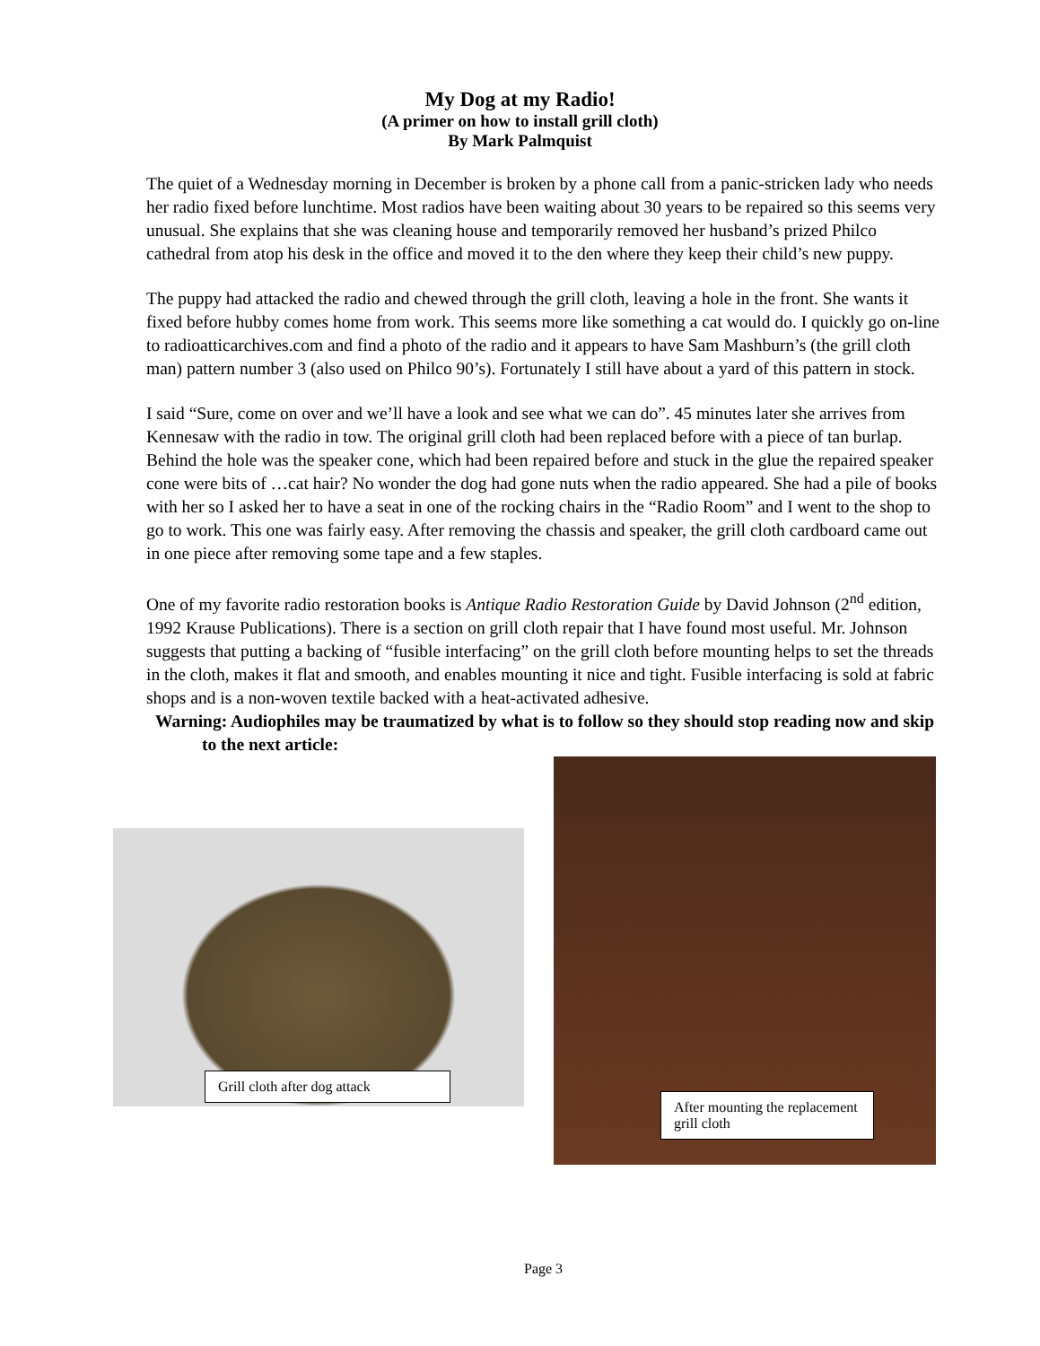My Dog at my Radio!
(A primer on how to install grill cloth)
By Mark Palmquist
The quiet of a Wednesday morning in December is broken by a phone call from a panic-stricken lady who needs her radio fixed before lunchtime. Most radios have been waiting about 30 years to be repaired so this seems very unusual. She explains that she was cleaning house and temporarily removed her husband’s prized Philco cathedral from atop his desk in the office and moved it to the den where they keep their child’s new puppy.
The puppy had attacked the radio and chewed through the grill cloth, leaving a hole in the front. She wants it fixed before hubby comes home from work. This seems more like something a cat would do. I quickly go on-line to radioatticarchives.com and find a photo of the radio and it appears to have Sam Mashburn’s (the grill cloth man) pattern number 3 (also used on Philco 90’s). Fortunately I still have about a yard of this pattern in stock.
I said “Sure, come on over and we’ll have a look and see what we can do”. 45 minutes later she arrives from Kennesaw with the radio in tow. The original grill cloth had been replaced before with a piece of tan burlap. Behind the hole was the speaker cone, which had been repaired before and stuck in the glue the repaired speaker cone were bits of …cat hair? No wonder the dog had gone nuts when the radio appeared. She had a pile of books with her so I asked her to have a seat in one of the rocking chairs in the “Radio Room” and I went to the shop to go to work. This one was fairly easy. After removing the chassis and speaker, the grill cloth cardboard came out in one piece after removing some tape and a few staples.
One of my favorite radio restoration books is Antique Radio Restoration Guide by David Johnson (2<sup>nd</sup> edition, 1992 Krause Publications). There is a section on grill cloth repair that I have found most useful. Mr. Johnson suggests that putting a backing of “fusible interfacing” on the grill cloth before mounting helps to set the threads in the cloth, makes it flat and smooth, and enables mounting it nice and tight. Fusible interfacing is sold at fabric shops and is a non-woven textile backed with a heat-activated adhesive.
Warning: Audiophiles may be traumatized by what is to follow so they should stop reading now and skip to the next article:
Grill cloth after dog attack
After mounting the replacement grill cloth
Page 3